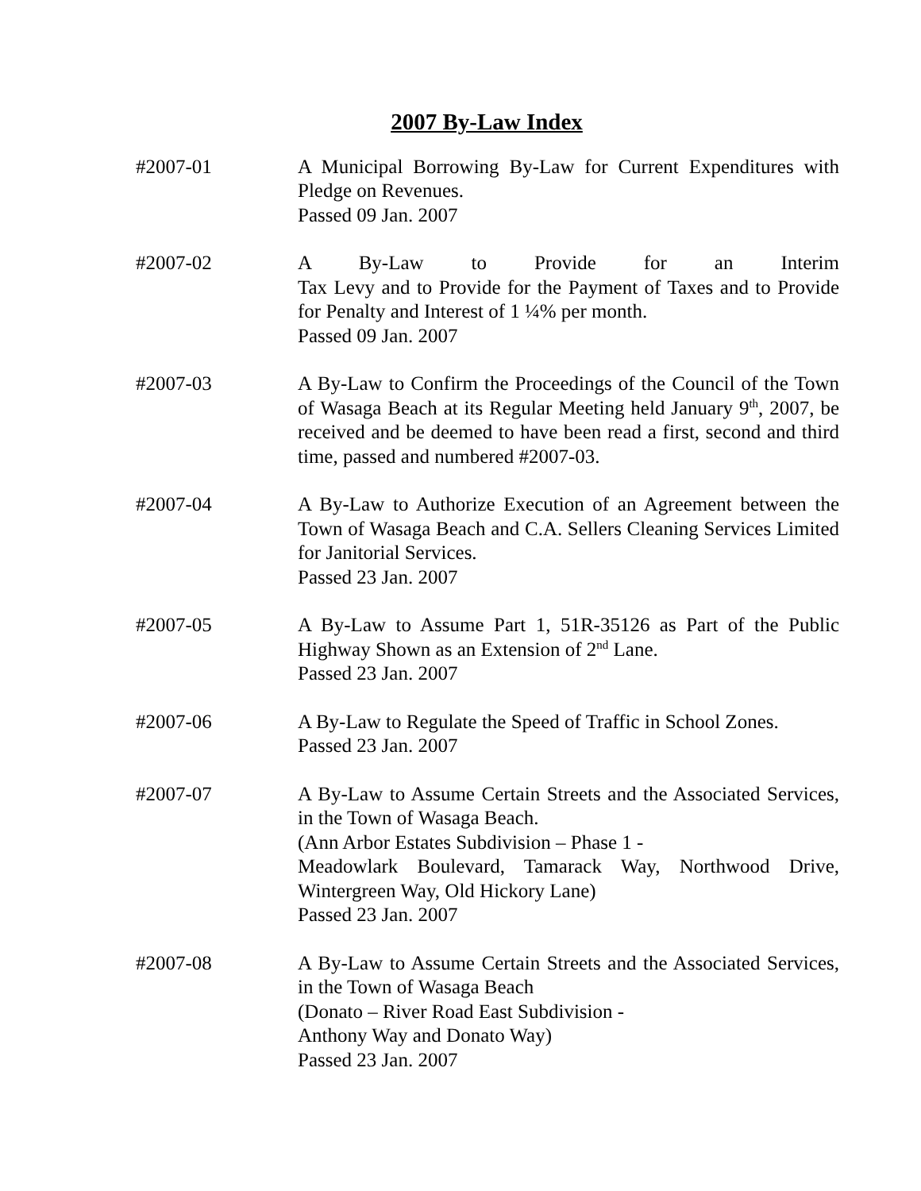2007 By-Law Index
#2007-01 A Municipal Borrowing By-Law for Current Expenditures with Pledge on Revenues.
Passed 09 Jan. 2007
#2007-02 A By-Law to Provide for an Interim
Tax Levy and to Provide for the Payment of Taxes and to Provide for Penalty and Interest of 1 ¼% per month.
Passed 09 Jan. 2007
#2007-03 A By-Law to Confirm the Proceedings of the Council of the Town of Wasaga Beach at its Regular Meeting held January 9<sup>th</sup>, 2007, be received and be deemed to have been read a first, second and third time, passed and numbered #2007-03.
#2007-04 A By-Law to Authorize Execution of an Agreement between the Town of Wasaga Beach and C.A. Sellers Cleaning Services Limited for Janitorial Services.
Passed 23 Jan. 2007
#2007-05 A By-Law to Assume Part 1, 51R-35126 as Part of the Public Highway Shown as an Extension of 2<sup>nd</sup> Lane.
Passed 23 Jan. 2007
#2007-06 A By-Law to Regulate the Speed of Traffic in School Zones.
Passed 23 Jan. 2007
#2007-07 A By-Law to Assume Certain Streets and the Associated Services, in the Town of Wasaga Beach.
(Ann Arbor Estates Subdivision – Phase 1 -
Meadowlark Boulevard, Tamarack Way, Northwood Drive, Wintergreen Way, Old Hickory Lane)
Passed 23 Jan. 2007
#2007-08 A By-Law to Assume Certain Streets and the Associated Services, in the Town of Wasaga Beach
(Donato – River Road East Subdivision -
Anthony Way and Donato Way)
Passed 23 Jan. 2007